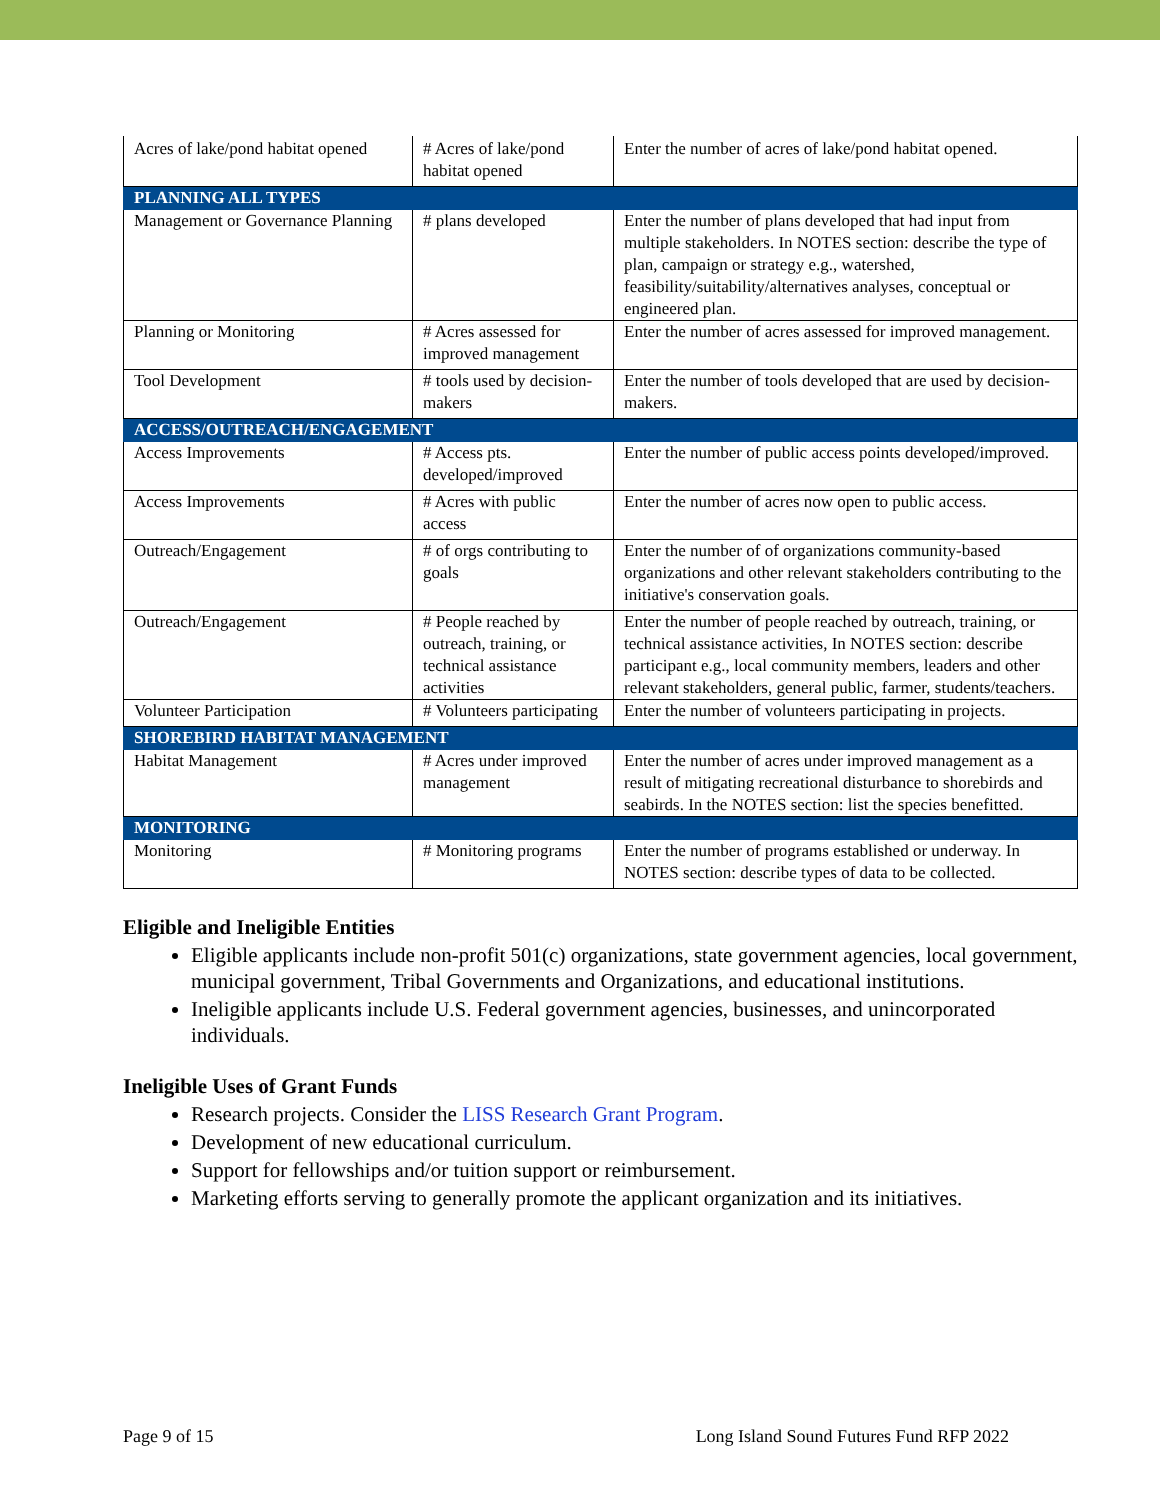| Acres of lake/pond habitat opened | # Acres of lake/pond habitat opened | Enter the number of acres of lake/pond habitat opened. |
| PLANNING ALL TYPES | | |
| Management or Governance Planning | # plans developed | Enter the number of plans developed that had input from multiple stakeholders. In NOTES section: describe the type of plan, campaign or strategy e.g., watershed, feasibility/suitability/alternatives analyses, conceptual or engineered plan. |
| Planning or Monitoring | # Acres assessed for improved management | Enter the number of acres assessed for improved management. |
| Tool Development | # tools used by decision-makers | Enter the number of tools developed that are used by decision-makers. |
| ACCESS/OUTREACH/ENGAGEMENT | | |
| Access Improvements | # Access pts. developed/improved | Enter the number of public access points developed/improved. |
| Access Improvements | # Acres with public access | Enter the number of acres now open to public access. |
| Outreach/Engagement | # of orgs contributing to goals | Enter the number of of organizations community-based organizations and other relevant stakeholders contributing to the initiative's conservation goals. |
| Outreach/Engagement | # People reached by outreach, training, or technical assistance activities | Enter the number of people reached by outreach, training, or technical assistance activities, In NOTES section: describe participant e.g., local community members, leaders and other relevant stakeholders, general public, farmer, students/teachers. |
| Volunteer Participation | # Volunteers participating | Enter the number of volunteers participating in projects. |
| SHOREBIRD HABITAT MANAGEMENT | | |
| Habitat Management | # Acres under improved management | Enter the number of acres under improved management as a result of mitigating recreational disturbance to shorebirds and seabirds. In the NOTES section: list the species benefitted. |
| MONITORING | | |
| Monitoring | # Monitoring programs | Enter the number of programs established or underway. In NOTES section: describe types of data to be collected. |
Eligible and Ineligible Entities
Eligible applicants include non-profit 501(c) organizations, state government agencies, local government, municipal government, Tribal Governments and Organizations, and educational institutions.
Ineligible applicants include U.S. Federal government agencies, businesses, and unincorporated individuals.
Ineligible Uses of Grant Funds
Research projects. Consider the LISS Research Grant Program.
Development of new educational curriculum.
Support for fellowships and/or tuition support or reimbursement.
Marketing efforts serving to generally promote the applicant organization and its initiatives.
Page 9 of 15 Long Island Sound Futures Fund RFP 2022